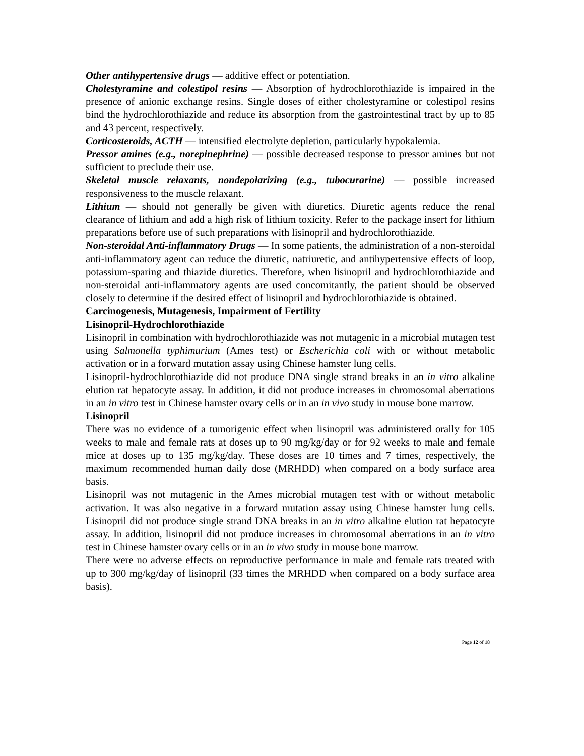Other antihypertensive drugs — additive effect or potentiation.
Cholestyramine and colestipol resins — Absorption of hydrochlorothiazide is impaired in the presence of anionic exchange resins. Single doses of either cholestyramine or colestipol resins bind the hydrochlorothiazide and reduce its absorption from the gastrointestinal tract by up to 85 and 43 percent, respectively.
Corticosteroids, ACTH — intensified electrolyte depletion, particularly hypokalemia.
Pressor amines (e.g., norepinephrine) — possible decreased response to pressor amines but not sufficient to preclude their use.
Skeletal muscle relaxants, nondepolarizing (e.g., tubocurarine) — possible increased responsiveness to the muscle relaxant.
Lithium — should not generally be given with diuretics. Diuretic agents reduce the renal clearance of lithium and add a high risk of lithium toxicity. Refer to the package insert for lithium preparations before use of such preparations with lisinopril and hydrochlorothiazide.
Non-steroidal Anti-inflammatory Drugs — In some patients, the administration of a non-steroidal anti-inflammatory agent can reduce the diuretic, natriuretic, and antihypertensive effects of loop, potassium-sparing and thiazide diuretics. Therefore, when lisinopril and hydrochlorothiazide and non-steroidal anti-inflammatory agents are used concomitantly, the patient should be observed closely to determine if the desired effect of lisinopril and hydrochlorothiazide is obtained.
Carcinogenesis, Mutagenesis, Impairment of Fertility
Lisinopril-Hydrochlorothiazide
Lisinopril in combination with hydrochlorothiazide was not mutagenic in a microbial mutagen test using Salmonella typhimurium (Ames test) or Escherichia coli with or without metabolic activation or in a forward mutation assay using Chinese hamster lung cells.
Lisinopril-hydrochlorothiazide did not produce DNA single strand breaks in an in vitro alkaline elution rat hepatocyte assay. In addition, it did not produce increases in chromosomal aberrations in an in vitro test in Chinese hamster ovary cells or in an in vivo study in mouse bone marrow.
Lisinopril
There was no evidence of a tumorigenic effect when lisinopril was administered orally for 105 weeks to male and female rats at doses up to 90 mg/kg/day or for 92 weeks to male and female mice at doses up to 135 mg/kg/day. These doses are 10 times and 7 times, respectively, the maximum recommended human daily dose (MRHDD) when compared on a body surface area basis.
Lisinopril was not mutagenic in the Ames microbial mutagen test with or without metabolic activation. It was also negative in a forward mutation assay using Chinese hamster lung cells. Lisinopril did not produce single strand DNA breaks in an in vitro alkaline elution rat hepatocyte assay. In addition, lisinopril did not produce increases in chromosomal aberrations in an in vitro test in Chinese hamster ovary cells or in an in vivo study in mouse bone marrow.
There were no adverse effects on reproductive performance in male and female rats treated with up to 300 mg/kg/day of lisinopril (33 times the MRHDD when compared on a body surface area basis).
Page 12 of 18